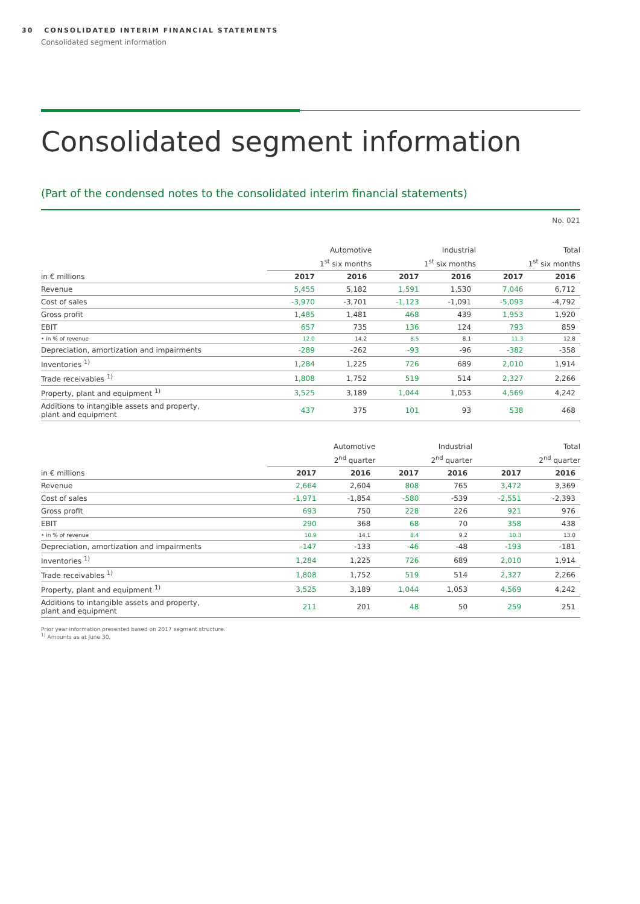30 CONSOLIDATED INTERIM FINANCIAL STATEMENTS
Consolidated segment information
Consolidated segment information
(Part of the condensed notes to the consolidated interim financial statements)
No. 021
| | Automotive | | Industrial | | Total | |
| --- | --- | --- | --- | --- | --- | --- |
| | 1<sup>st</sup> six months | | 1<sup>st</sup> six months | | 1<sup>st</sup> six months | |
| in € millions | 2017 | 2016 | 2017 | 2016 | 2017 | 2016 |
| Revenue | 5,455 | 5,182 | 1,591 | 1,530 | 7,046 | 6,712 |
| Cost of sales | -3,970 | -3,701 | -1,123 | -1,091 | -5,093 | -4,792 |
| Gross profit | 1,485 | 1,481 | 468 | 439 | 1,953 | 1,920 |
| EBIT | 657 | 735 | 136 | 124 | 793 | 859 |
| • in % of revenue | 12.0 | 14.2 | 8.5 | 8.1 | 11.3 | 12.8 |
| Depreciation, amortization and impairments | -289 | -262 | -93 | -96 | -382 | -358 |
| Inventories <sup>1)</sup> | 1,284 | 1,225 | 726 | 689 | 2,010 | 1,914 |
| Trade receivables <sup>1)</sup> | 1,808 | 1,752 | 519 | 514 | 2,327 | 2,266 |
| Property, plant and equipment <sup>1)</sup> | 3,525 | 3,189 | 1,044 | 1,053 | 4,569 | 4,242 |
| Additions to intangible assets and property, plant and equipment | 437 | 375 | 101 | 93 | 538 | 468 |
| | Automotive | | Industrial | | Total | |
| --- | --- | --- | --- | --- | --- | --- |
| | 2<sup>nd</sup> quarter | | 2<sup>nd</sup> quarter | | 2<sup>nd</sup> quarter | |
| in € millions | 2017 | 2016 | 2017 | 2016 | 2017 | 2016 |
| Revenue | 2,664 | 2,604 | 808 | 765 | 3,472 | 3,369 |
| Cost of sales | -1,971 | -1,854 | -580 | -539 | -2,551 | -2,393 |
| Gross profit | 693 | 750 | 228 | 226 | 921 | 976 |
| EBIT | 290 | 368 | 68 | 70 | 358 | 438 |
| • in % of revenue | 10.9 | 14.1 | 8.4 | 9.2 | 10.3 | 13.0 |
| Depreciation, amortization and impairments | -147 | -133 | -46 | -48 | -193 | -181 |
| Inventories <sup>1)</sup> | 1,284 | 1,225 | 726 | 689 | 2,010 | 1,914 |
| Trade receivables <sup>1)</sup> | 1,808 | 1,752 | 519 | 514 | 2,327 | 2,266 |
| Property, plant and equipment <sup>1)</sup> | 3,525 | 3,189 | 1,044 | 1,053 | 4,569 | 4,242 |
| Additions to intangible assets and property, plant and equipment | 211 | 201 | 48 | 50 | 259 | 251 |
Prior year information presented based on 2017 segment structure.
<sup>1)</sup> Amounts as at June 30.